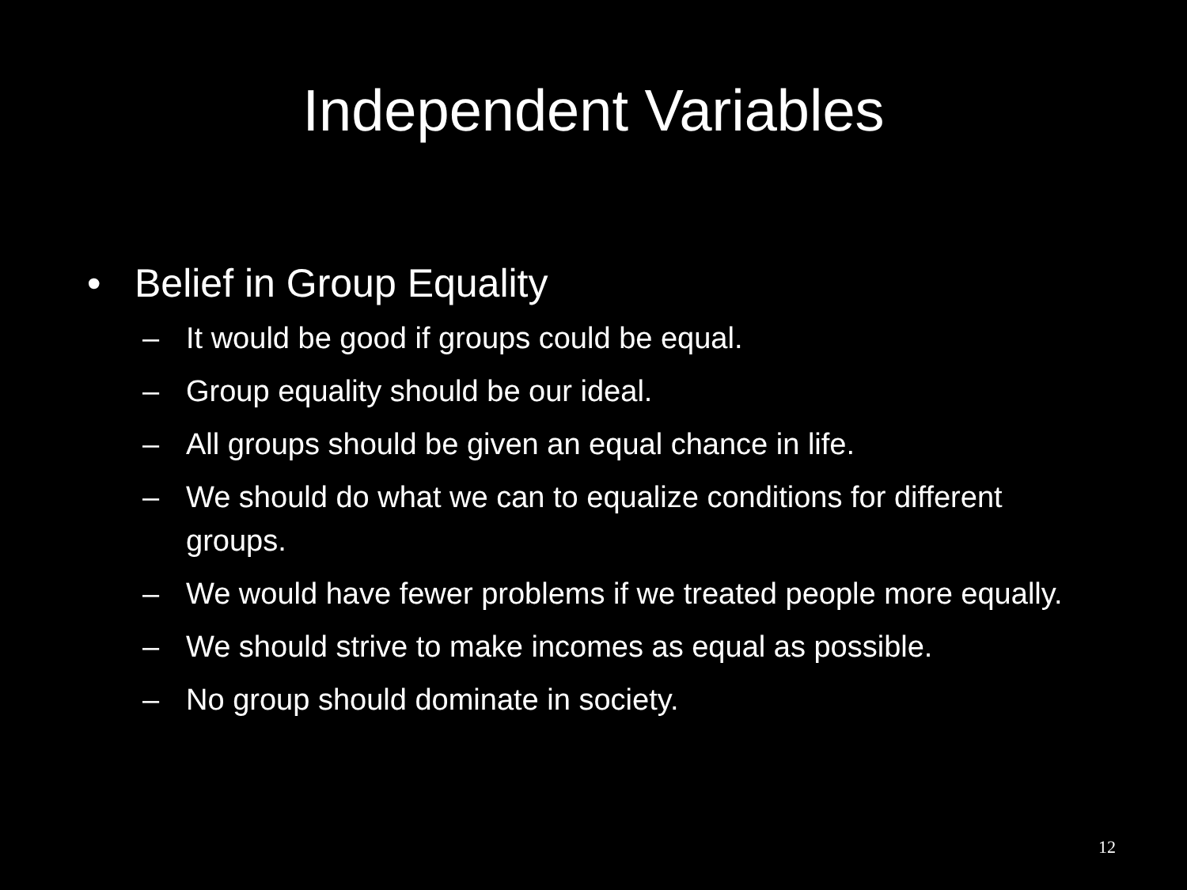Independent Variables
• Belief in Group Equality
– It would be good if groups could be equal.
– Group equality should be our ideal.
– All groups should be given an equal chance in life.
– We should do what we can to equalize conditions for different groups.
– We would have fewer problems if we treated people more equally.
– We should strive to make incomes as equal as possible.
– No group should dominate in society.
12